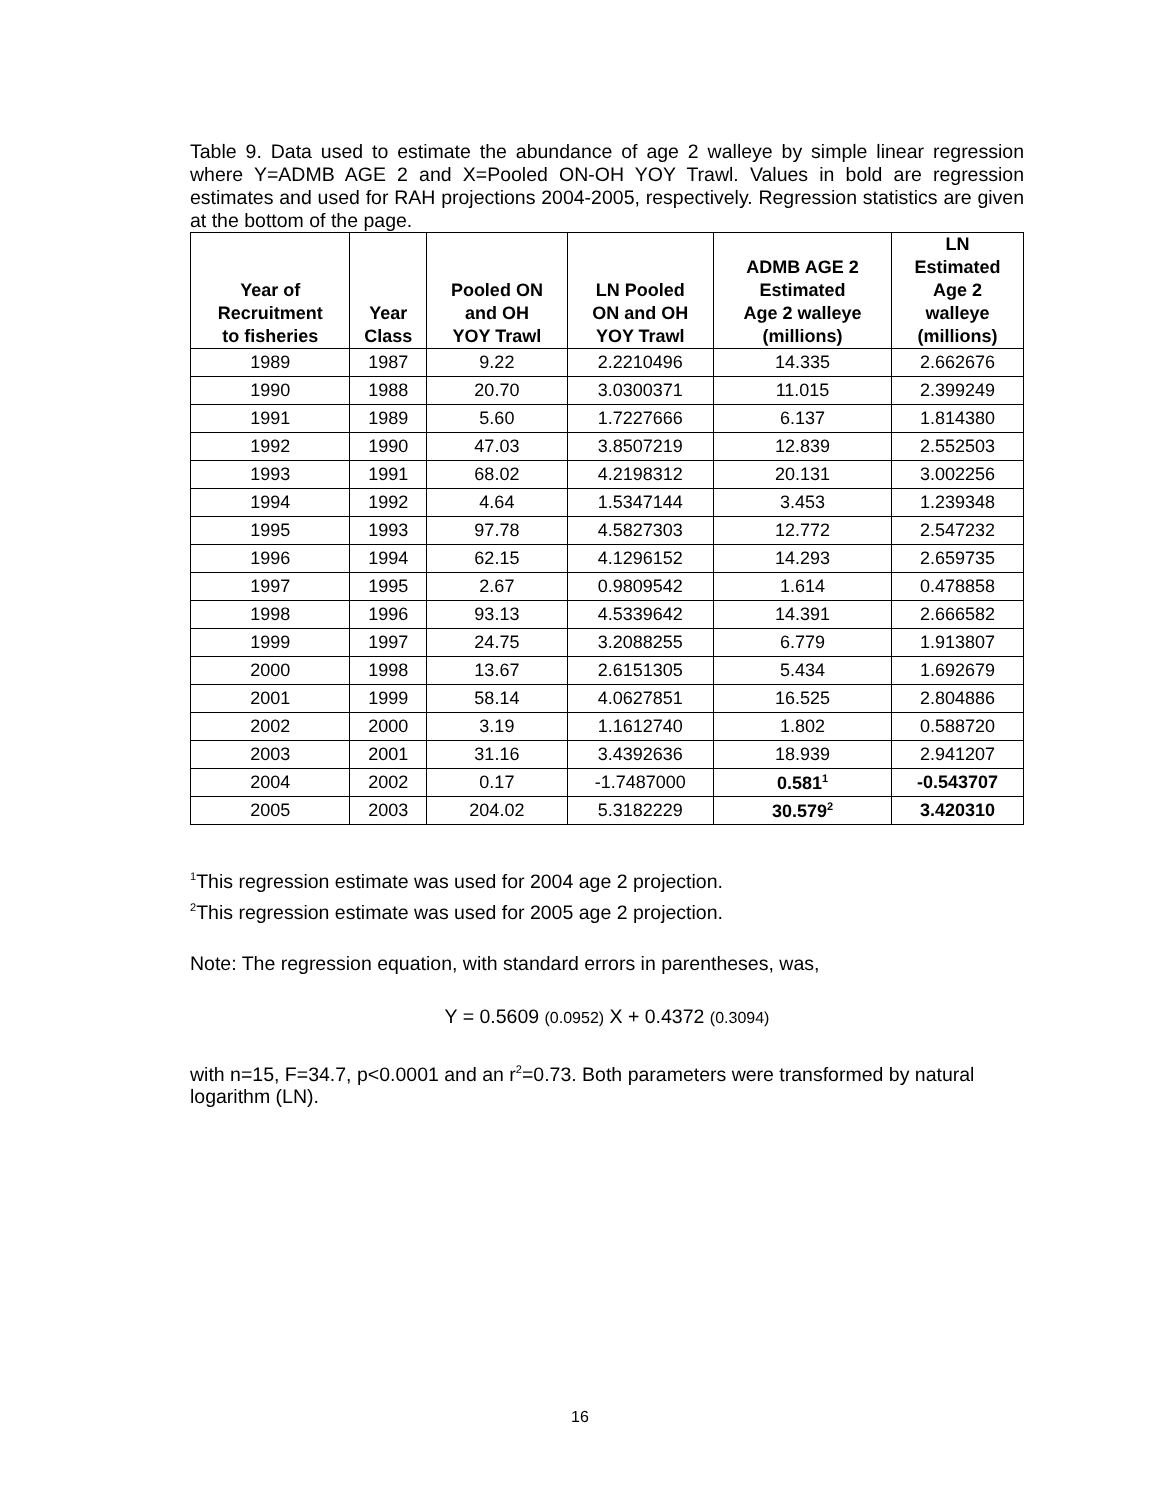Table 9. Data used to estimate the abundance of age 2 walleye by simple linear regression where Y=ADMB AGE 2 and X=Pooled ON-OH YOY Trawl. Values in bold are regression estimates and used for RAH projections 2004-2005, respectively. Regression statistics are given at the bottom of the page.
| Year of Recruitment to fisheries | Year Class | Pooled ON and OH YOY Trawl | LN Pooled ON and OH YOY Trawl | ADMB AGE 2 Estimated Age 2 walleye (millions) | LN Estimated Age 2 walleye (millions) |
| --- | --- | --- | --- | --- | --- |
| 1989 | 1987 | 9.22 | 2.2210496 | 14.335 | 2.662676 |
| 1990 | 1988 | 20.70 | 3.0300371 | 11.015 | 2.399249 |
| 1991 | 1989 | 5.60 | 1.7227666 | 6.137 | 1.814380 |
| 1992 | 1990 | 47.03 | 3.8507219 | 12.839 | 2.552503 |
| 1993 | 1991 | 68.02 | 4.2198312 | 20.131 | 3.002256 |
| 1994 | 1992 | 4.64 | 1.5347144 | 3.453 | 1.239348 |
| 1995 | 1993 | 97.78 | 4.5827303 | 12.772 | 2.547232 |
| 1996 | 1994 | 62.15 | 4.1296152 | 14.293 | 2.659735 |
| 1997 | 1995 | 2.67 | 0.9809542 | 1.614 | 0.478858 |
| 1998 | 1996 | 93.13 | 4.5339642 | 14.391 | 2.666582 |
| 1999 | 1997 | 24.75 | 3.2088255 | 6.779 | 1.913807 |
| 2000 | 1998 | 13.67 | 2.6151305 | 5.434 | 1.692679 |
| 2001 | 1999 | 58.14 | 4.0627851 | 16.525 | 2.804886 |
| 2002 | 2000 | 3.19 | 1.1612740 | 1.802 | 0.588720 |
| 2003 | 2001 | 31.16 | 3.4392636 | 18.939 | 2.941207 |
| 2004 | 2002 | 0.17 | -1.7487000 | 0.581<sup>1</sup> | -0.543707 |
| 2005 | 2003 | 204.02 | 5.3182229 | 30.579<sup>2</sup> | 3.420310 |
<sup>1</sup> This regression estimate was used for 2004 age 2 projection.
<sup>2</sup> This regression estimate was used for 2005 age 2 projection.
Note: The regression equation, with standard errors in parentheses, was,
Y = 0.5609 (0.0952) X + 0.4372 (0.3094)
with n=15, F=34.7, p<0.0001 and an r<sup>2</sup>=0.73. Both parameters were transformed by natural logarithm (LN).
16